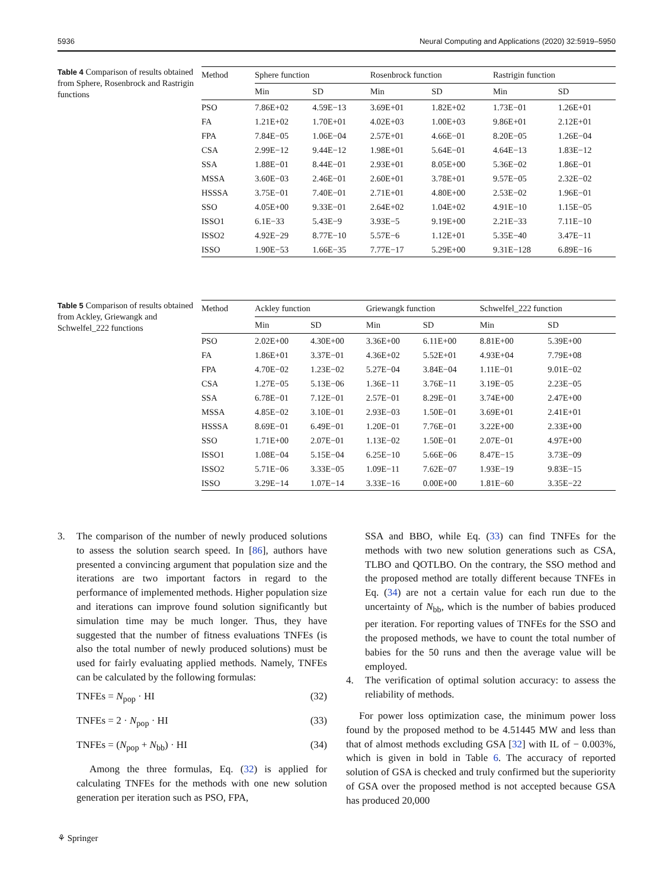5936 Neural Computing and Applications (2020) 32:5919–5950
Table 4 Comparison of results obtained from Sphere, Rosenbrock and Rastrigin functions
| Method | Sphere function | | Rosenbrock function | | Rastrigin function | |
| --- | --- | --- | --- | --- | --- | --- |
| | Min | SD | Min | SD | Min | SD |
| PSO | 7.86E+02 | 4.59E−13 | 3.69E+01 | 1.82E+02 | 1.73E−01 | 1.26E+01 |
| FA | 1.21E+02 | 1.70E+01 | 4.02E+03 | 1.00E+03 | 9.86E+01 | 2.12E+01 |
| FPA | 7.84E−05 | 1.06E−04 | 2.57E+01 | 4.66E−01 | 8.20E−05 | 1.26E−04 |
| CSA | 2.99E−12 | 9.44E−12 | 1.98E+01 | 5.64E−01 | 4.64E−13 | 1.83E−12 |
| SSA | 1.88E−01 | 8.44E−01 | 2.93E+01 | 8.05E+00 | 5.36E−02 | 1.86E−01 |
| MSSA | 3.60E−03 | 2.46E−01 | 2.60E+01 | 3.78E+01 | 9.57E−05 | 2.32E−02 |
| HSSSA | 3.75E−01 | 7.40E−01 | 2.71E+01 | 4.80E+00 | 2.53E−02 | 1.96E−01 |
| SSO | 4.05E+00 | 9.33E−01 | 2.64E+02 | 1.04E+02 | 4.91E−10 | 1.15E−05 |
| ISSO1 | 6.1E−33 | 5.43E−9 | 3.93E−5 | 9.19E+00 | 2.21E−33 | 7.11E−10 |
| ISSO2 | 4.92E−29 | 8.77E−10 | 5.57E−6 | 1.12E+01 | 5.35E−40 | 3.47E−11 |
| ISSO | 1.90E−53 | 1.66E−35 | 7.77E−17 | 5.29E+00 | 9.31E−128 | 6.89E−16 |
Table 5 Comparison of results obtained from Ackley, Griewangk and Schwelfel_222 functions
| Method | Ackley function | | Griewangk function | | Schwelfel_222 function | |
| --- | --- | --- | --- | --- | --- | --- |
| | Min | SD | Min | SD | Min | SD |
| PSO | 2.02E+00 | 4.30E+00 | 3.36E+00 | 6.11E+00 | 8.81E+00 | 5.39E+00 |
| FA | 1.86E+01 | 3.37E−01 | 4.36E+02 | 5.52E+01 | 4.93E+04 | 7.79E+08 |
| FPA | 4.70E−02 | 1.23E−02 | 5.27E−04 | 3.84E−04 | 1.11E−01 | 9.01E−02 |
| CSA | 1.27E−05 | 5.13E−06 | 1.36E−11 | 3.76E−11 | 3.19E−05 | 2.23E−05 |
| SSA | 6.78E−01 | 7.12E−01 | 2.57E−01 | 8.29E−01 | 3.74E+00 | 2.47E+00 |
| MSSA | 4.85E−02 | 3.10E−01 | 2.93E−03 | 1.50E−01 | 3.69E+01 | 2.41E+01 |
| HSSSA | 8.69E−01 | 6.49E−01 | 1.20E−01 | 7.76E−01 | 3.22E+00 | 2.33E+00 |
| SSO | 1.71E+00 | 2.07E−01 | 1.13E−02 | 1.50E−01 | 2.07E−01 | 4.97E+00 |
| ISSO1 | 1.08E−04 | 5.15E−04 | 6.25E−10 | 5.66E−06 | 8.47E−15 | 3.73E−09 |
| ISSO2 | 5.71E−06 | 3.33E−05 | 1.09E−11 | 7.62E−07 | 1.93E−19 | 9.83E−15 |
| ISSO | 3.29E−14 | 1.07E−14 | 3.33E−16 | 0.00E+00 | 1.81E−60 | 3.35E−22 |
3. The comparison of the number of newly produced solutions to assess the solution search speed. In [86], authors have presented a convincing argument that population size and the iterations are two important factors in regard to the performance of implemented methods. Higher population size and iterations can improve found solution significantly but simulation time may be much longer. Thus, they have suggested that the number of fitness evaluations TNFEs (is also the total number of newly produced solutions) must be used for fairly evaluating applied methods. Namely, TNFEs can be calculated by the following formulas:
TNFEs = N<sub>pop</sub> · HI (32)
TNFEs = 2 · N<sub>pop</sub> · HI (33)
TNFEs = (N<sub>pop</sub> + N<sub>bb</sub>) · HI (34)
Among the three formulas, Eq. (32) is applied for calculating TNFEs for the methods with one new solution generation per iteration such as PSO, FPA,
SSA and BBO, while Eq. (33) can find TNFEs for the methods with two new solution generations such as CSA, TLBO and QOTLBO. On the contrary, the SSO method and the proposed method are totally different because TNFEs in Eq. (34) are not a certain value for each run due to the uncertainty of N<sub>bb</sub>, which is the number of babies produced per iteration. For reporting values of TNFEs for the SSO and the proposed methods, we have to count the total number of babies for the 50 runs and then the average value will be employed.
4. The verification of optimal solution accuracy: to assess the reliability of methods.
For power loss optimization case, the minimum power loss found by the proposed method to be 4.51445 MW and less than that of almost methods excluding GSA [32] with IL of − 0.003%, which is given in bold in Table 6. The accuracy of reported solution of GSA is checked and truly confirmed but the superiority of GSA over the proposed method is not accepted because GSA has produced 20,000
⚘ Springer